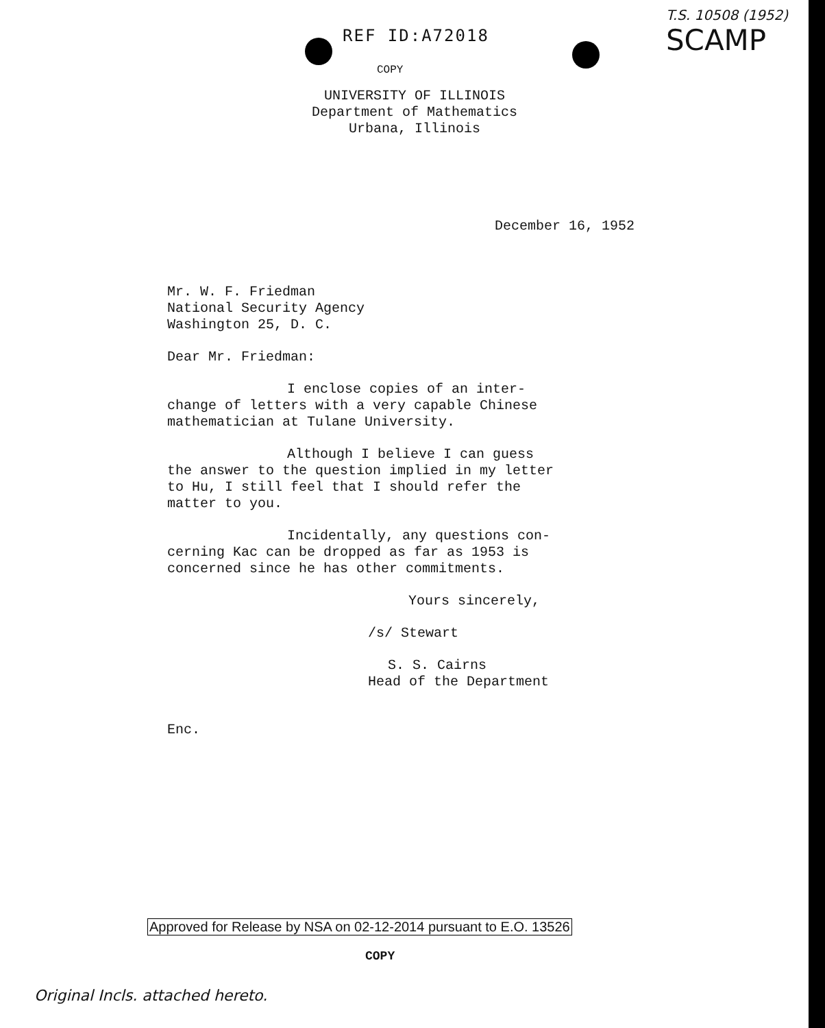REF ID:A72018
T.S. 10508 (1952)
SCAMP
COPY
UNIVERSITY OF ILLINOIS
Department of Mathematics
Urbana, Illinois
December 16, 1952
Mr. W. F. Friedman
National Security Agency
Washington 25, D. C.
Dear Mr. Friedman:
I enclose copies of an inter-change of letters with a very capable Chinese mathematician at Tulane University.
Although I believe I can guess the answer to the question implied in my letter to Hu, I still feel that I should refer the matter to you.
Incidentally, any questions con-cerning Kac can be dropped as far as 1953 is concerned since he has other commitments.
Yours sincerely,
/s/ Stewart
S. S. Cairns
Head of the Department
Enc.
Approved for Release by NSA on 02-12-2014 pursuant to E.O. 13526
COPY
Original Incls. attached hereto.